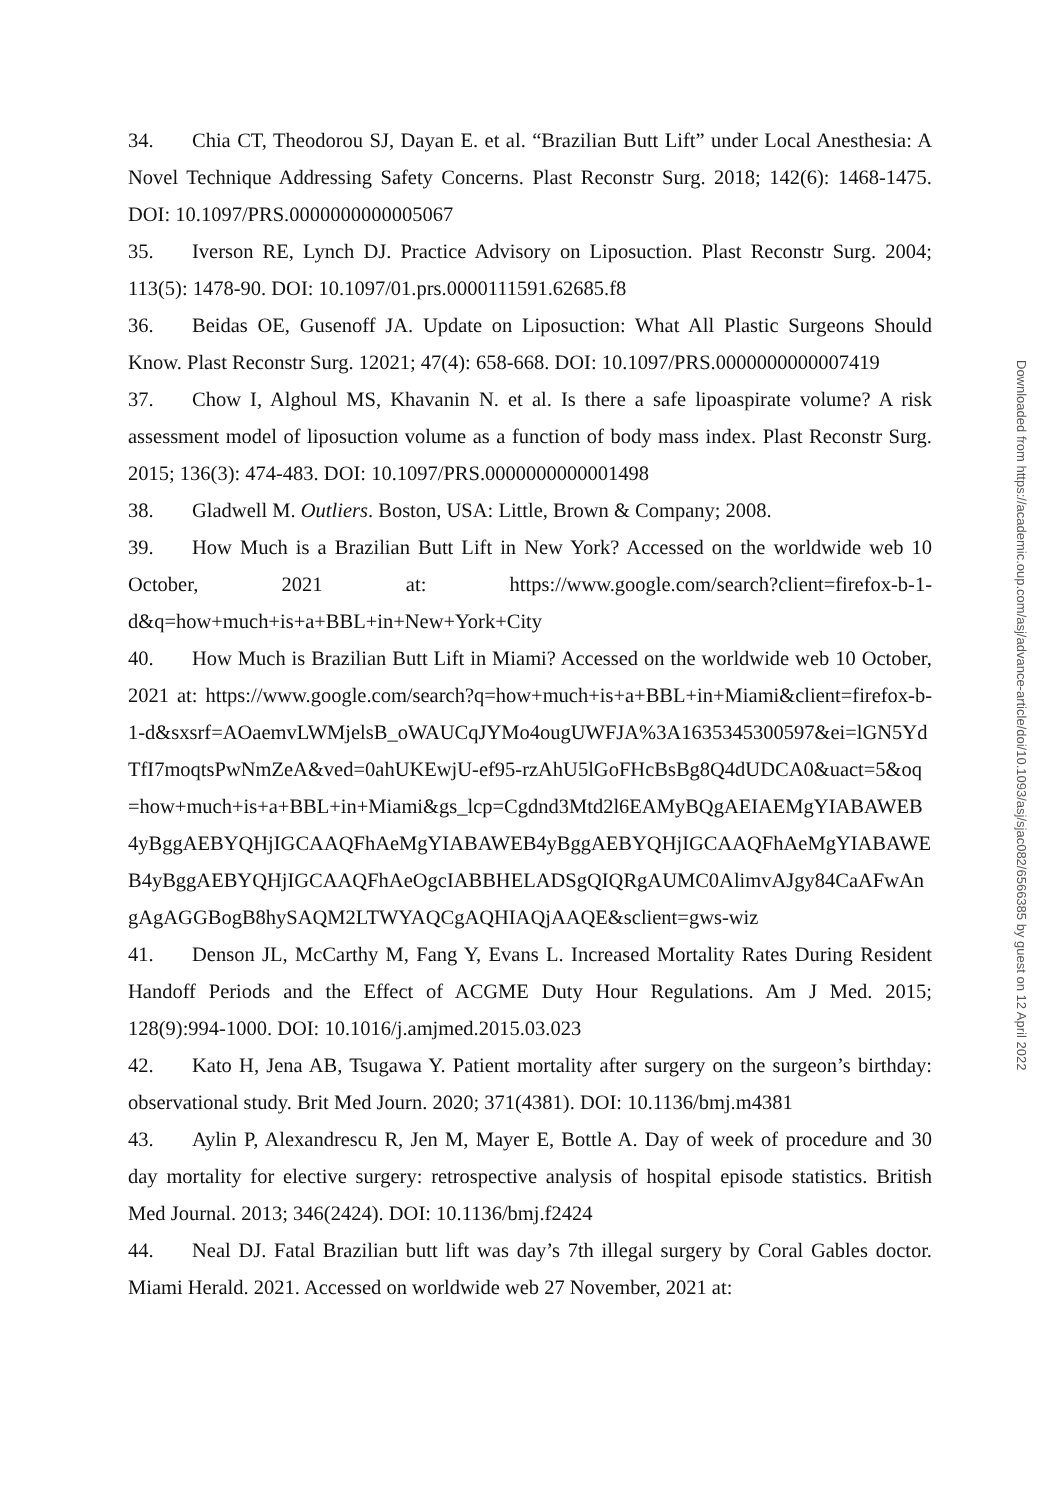34. Chia CT, Theodorou SJ, Dayan E. et al. “Brazilian Butt Lift” under Local Anesthesia: A Novel Technique Addressing Safety Concerns. Plast Reconstr Surg. 2018; 142(6): 1468-1475. DOI: 10.1097/PRS.0000000000005067
35. Iverson RE, Lynch DJ. Practice Advisory on Liposuction. Plast Reconstr Surg. 2004; 113(5): 1478-90. DOI: 10.1097/01.prs.0000111591.62685.f8
36. Beidas OE, Gusenoff JA. Update on Liposuction: What All Plastic Surgeons Should Know. Plast Reconstr Surg. 12021; 47(4): 658-668. DOI: 10.1097/PRS.0000000000007419
37. Chow I, Alghoul MS, Khavanin N. et al. Is there a safe lipoaspirate volume? A risk assessment model of liposuction volume as a function of body mass index. Plast Reconstr Surg. 2015; 136(3): 474-483. DOI: 10.1097/PRS.0000000000001498
38. Gladwell M. Outliers. Boston, USA: Little, Brown & Company; 2008.
39. How Much is a Brazilian Butt Lift in New York? Accessed on the worldwide web 10 October, 2021 at: https://www.google.com/search?client=firefox-b-1-d&q=how+much+is+a+BBL+in+New+York+City
40. How Much is Brazilian Butt Lift in Miami? Accessed on the worldwide web 10 October, 2021 at: https://www.google.com/search?q=how+much+is+a+BBL+in+Miami&client=firefox-b-1-d&sxsrf=AOaemvLWMjelsB_oWAUCqJYMo4ougUWFJA%3A1635345300597&ei=lGN5YdTfI7moqtsPwNmZeA&ved=0ahUKEwjU-ef95-rzAhU5lGoFHcBsBg8Q4dUDCA0&uact=5&oq=how+much+is+a+BBL+in+Miami&gs_lcp=Cgdnd3Mtd2l6EAMyBQgAEIAEMgYIABAWEB4yBggAEBYQHjIGCAAQFhAeMgYIABAWEB4yBggAEBYQHjIGCAAQFhAeMgYIABAWEB4yBggAEBYQHjIGCAAQFhAeOgcIABBHELADSgQIQRgAUMC0AlimvAJgy84CaAFwAngAgAGGBogB8hySAQM2LTWYAQCgAQHIAQjAAQE&sclient=gws-wiz
41. Denson JL, McCarthy M, Fang Y, Evans L. Increased Mortality Rates During Resident Handoff Periods and the Effect of ACGME Duty Hour Regulations. Am J Med. 2015; 128(9):994-1000. DOI: 10.1016/j.amjmed.2015.03.023
42. Kato H, Jena AB, Tsugawa Y. Patient mortality after surgery on the surgeon’s birthday: observational study. Brit Med Journ. 2020; 371(4381). DOI: 10.1136/bmj.m4381
43. Aylin P, Alexandrescu R, Jen M, Mayer E, Bottle A. Day of week of procedure and 30 day mortality for elective surgery: retrospective analysis of hospital episode statistics. British Med Journal. 2013; 346(2424). DOI: 10.1136/bmj.f2424
44. Neal DJ. Fatal Brazilian butt lift was day’s 7th illegal surgery by Coral Gables doctor. Miami Herald. 2021. Accessed on worldwide web 27 November, 2021 at:
Downloaded from https://academic.oup.com/asj/advance-article/doi/10.1093/asj/sjac082/6566385 by guest on 12 April 2022